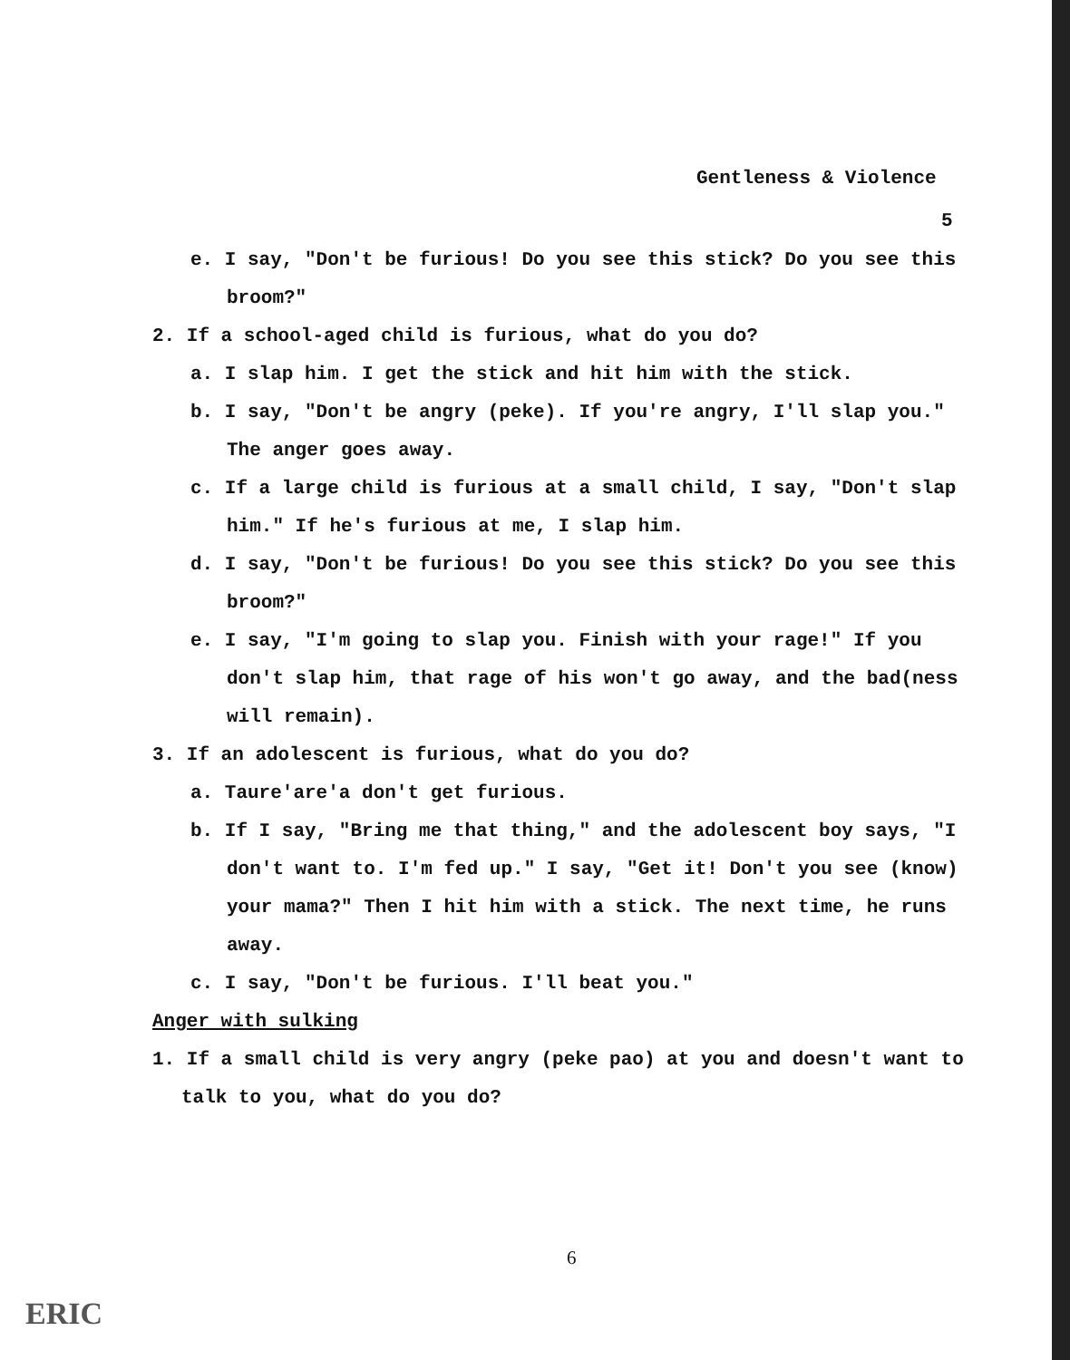Gentleness & Violence
5
e. I say, "Don't be furious! Do you see this stick? Do you see this broom?"
2. If a school-aged child is furious, what do you do?
a. I slap him. I get the stick and hit him with the stick.
b. I say, "Don't be angry (peke). If you're angry, I'll slap you." The anger goes away.
c. If a large child is furious at a small child, I say, "Don't slap him." If he's furious at me, I slap him.
d. I say, "Don't be furious! Do you see this stick? Do you see this broom?"
e. I say, "I'm going to slap you. Finish with your rage!" If you don't slap him, that rage of his won't go away, and the bad(ness will remain).
3. If an adolescent is furious, what do you do?
a. Taure'are'a don't get furious.
b. If I say, "Bring me that thing," and the adolescent boy says, "I don't want to. I'm fed up." I say, "Get it! Don't you see (know) your mama?" Then I hit him with a stick. The next time, he runs away.
c. I say, "Don't be furious. I'll beat you."
Anger with sulking
1. If a small child is very angry (peke pao) at you and doesn't want to talk to you, what do you do?
6
ERIC